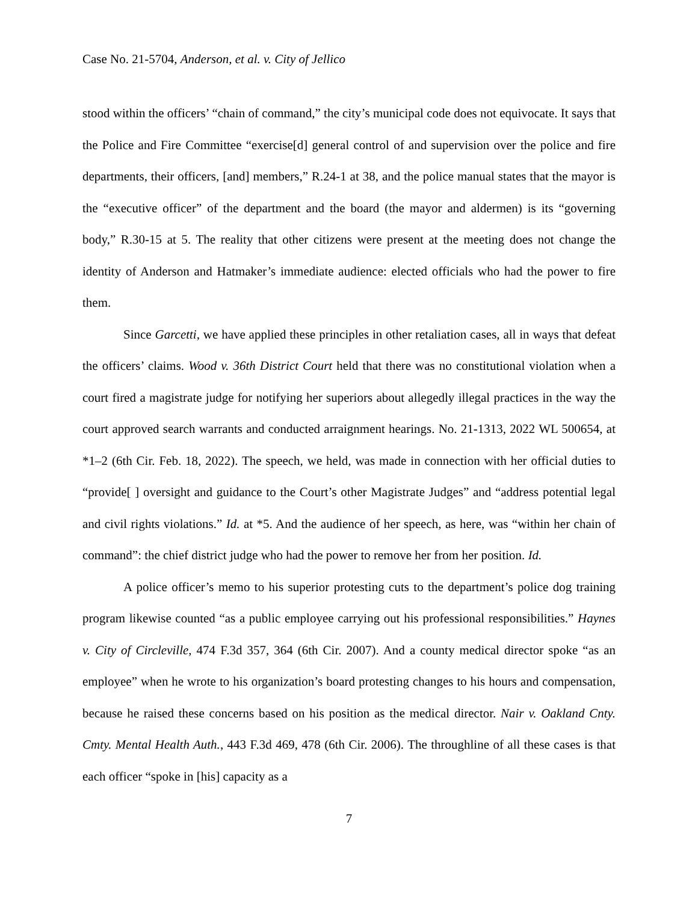Case No. 21-5704, Anderson, et al. v. City of Jellico
stood within the officers’ “chain of command,” the city’s municipal code does not equivocate. It says that the Police and Fire Committee “exercise[d] general control of and supervision over the police and fire departments, their officers, [and] members,” R.24-1 at 38, and the police manual states that the mayor is the “executive officer” of the department and the board (the mayor and aldermen) is its “governing body,” R.30-15 at 5. The reality that other citizens were present at the meeting does not change the identity of Anderson and Hatmaker’s immediate audience: elected officials who had the power to fire them.
Since Garcetti, we have applied these principles in other retaliation cases, all in ways that defeat the officers’ claims. Wood v. 36th District Court held that there was no constitutional violation when a court fired a magistrate judge for notifying her superiors about allegedly illegal practices in the way the court approved search warrants and conducted arraignment hearings. No. 21-1313, 2022 WL 500654, at *1–2 (6th Cir. Feb. 18, 2022). The speech, we held, was made in connection with her official duties to “provide[ ] oversight and guidance to the Court’s other Magistrate Judges” and “address potential legal and civil rights violations.” Id. at *5. And the audience of her speech, as here, was “within her chain of command”: the chief district judge who had the power to remove her from her position. Id.
A police officer’s memo to his superior protesting cuts to the department’s police dog training program likewise counted “as a public employee carrying out his professional responsibilities.” Haynes v. City of Circleville, 474 F.3d 357, 364 (6th Cir. 2007). And a county medical director spoke “as an employee” when he wrote to his organization’s board protesting changes to his hours and compensation, because he raised these concerns based on his position as the medical director. Nair v. Oakland Cnty. Cmty. Mental Health Auth., 443 F.3d 469, 478 (6th Cir. 2006). The throughline of all these cases is that each officer “spoke in [his] capacity as a
7